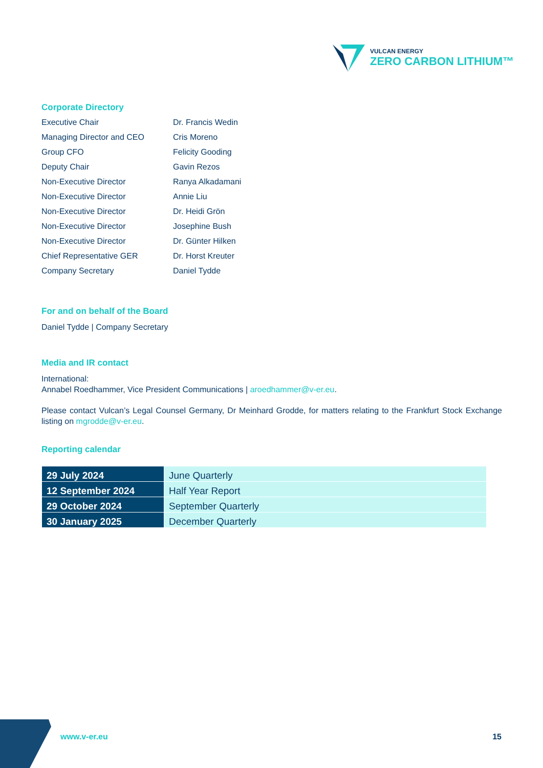VULCAN ENERGY
ZERO CARBON LITHIUM™
Corporate Directory
Executive Chair
Dr. Francis Wedin
Managing Director and CEO
Cris Moreno
Group CFO
Felicity Gooding
Deputy Chair
Gavin Rezos
Non-Executive Director
Ranya Alkadamani
Non-Executive Director
Annie Liu
Non-Executive Director
Dr. Heidi Grön
Non-Executive Director
Josephine Bush
Non-Executive Director
Dr. Günter Hilken
Chief Representative GER
Dr. Horst Kreuter
Company Secretary
Daniel Tydde
For and on behalf of the Board
Daniel Tydde | Company Secretary
Media and IR contact
International:
Annabel Roedhammer, Vice President Communications | aroedhammer@v-er.eu.
Please contact Vulcan’s Legal Counsel Germany, Dr Meinhard Grodde, for matters relating to the Frankfurt Stock Exchange listing on mgrodde@v-er.eu.
Reporting calendar
| 29 July 2024 | June Quarterly |
| 12 September 2024 | Half Year Report |
| 29 October 2024 | September Quarterly |
| 30 January 2025 | December Quarterly |
www.v-er.eu 15